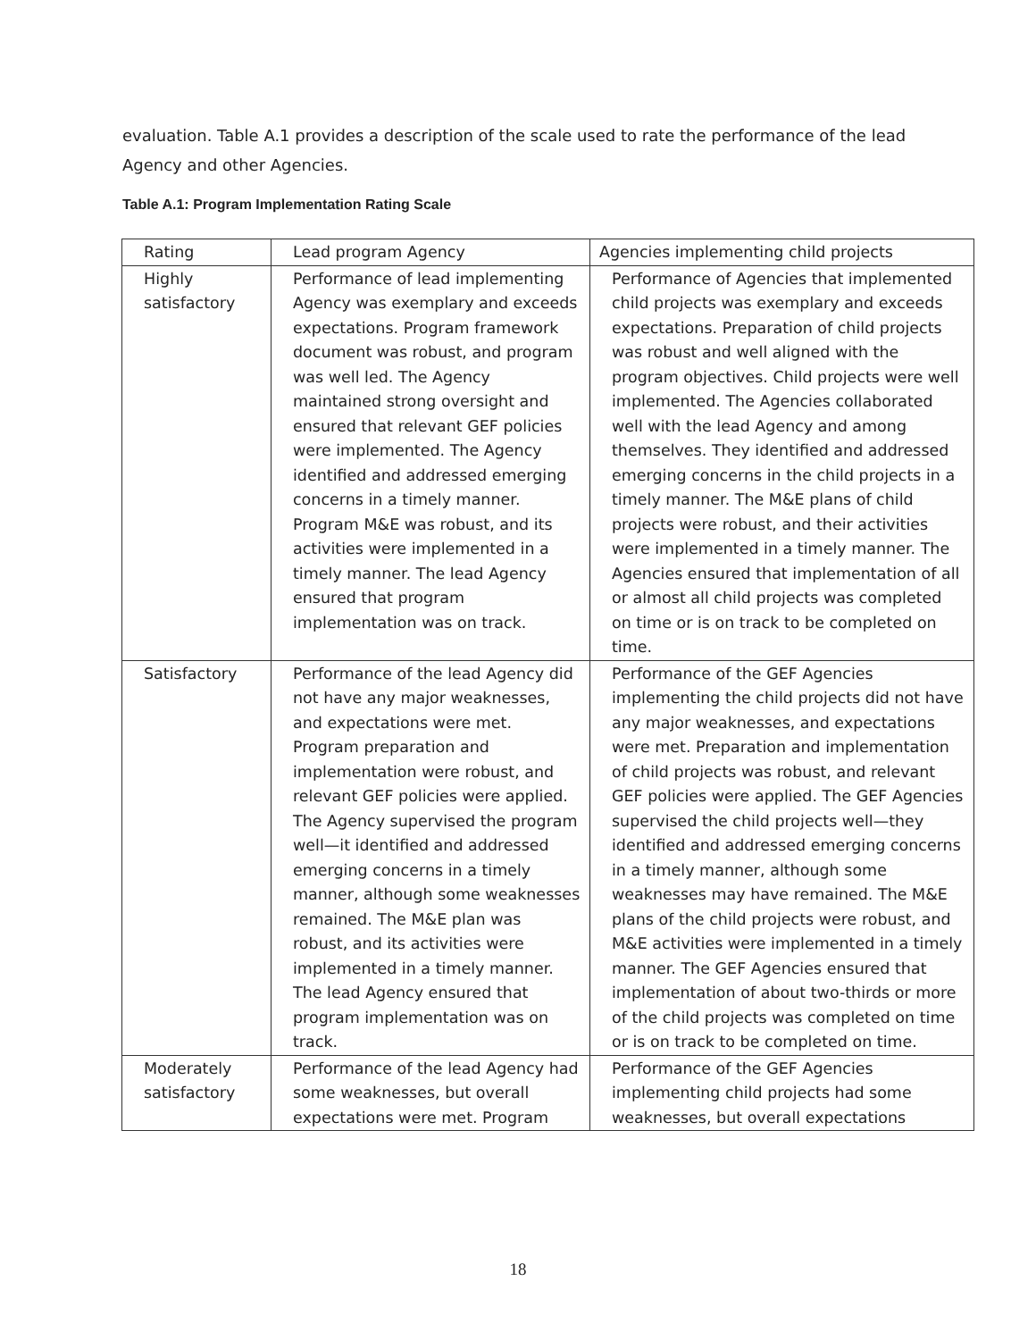evaluation. Table A.1 provides a description of the scale used to rate the performance of the lead Agency and other Agencies.
Table A.1: Program Implementation Rating Scale
| Rating | Lead program Agency | Agencies implementing child projects |
| Highly satisfactory | Performance of lead implementing Agency was exemplary and exceeds expectations. Program framework document was robust, and program was well led. The Agency maintained strong oversight and ensured that relevant GEF policies were implemented. The Agency identified and addressed emerging concerns in a timely manner. Program M&E was robust, and its activities were implemented in a timely manner. The lead Agency ensured that program implementation was on track. | Performance of Agencies that implemented child projects was exemplary and exceeds expectations. Preparation of child projects was robust and well aligned with the program objectives. Child projects were well implemented. The Agencies collaborated well with the lead Agency and among themselves. They identified and addressed emerging concerns in the child projects in a timely manner. The M&E plans of child projects were robust, and their activities were implemented in a timely manner. The Agencies ensured that implementation of all or almost all child projects was completed on time or is on track to be completed on time. |
| Satisfactory | Performance of the lead Agency did not have any major weaknesses, and expectations were met. Program preparation and implementation were robust, and relevant GEF policies were applied. The Agency supervised the program well—it identified and addressed emerging concerns in a timely manner, although some weaknesses remained. The M&E plan was robust, and its activities were implemented in a timely manner. The lead Agency ensured that program implementation was on track. | Performance of the GEF Agencies implementing the child projects did not have any major weaknesses, and expectations were met. Preparation and implementation of child projects was robust, and relevant GEF policies were applied. The GEF Agencies supervised the child projects well—they identified and addressed emerging concerns in a timely manner, although some weaknesses may have remained. The M&E plans of the child projects were robust, and M&E activities were implemented in a timely manner. The GEF Agencies ensured that implementation of about two-thirds or more of the child projects was completed on time or is on track to be completed on time. |
| Moderately satisfactory | Performance of the lead Agency had some weaknesses, but overall expectations were met. Program | Performance of the GEF Agencies implementing child projects had some weaknesses, but overall expectations |
18